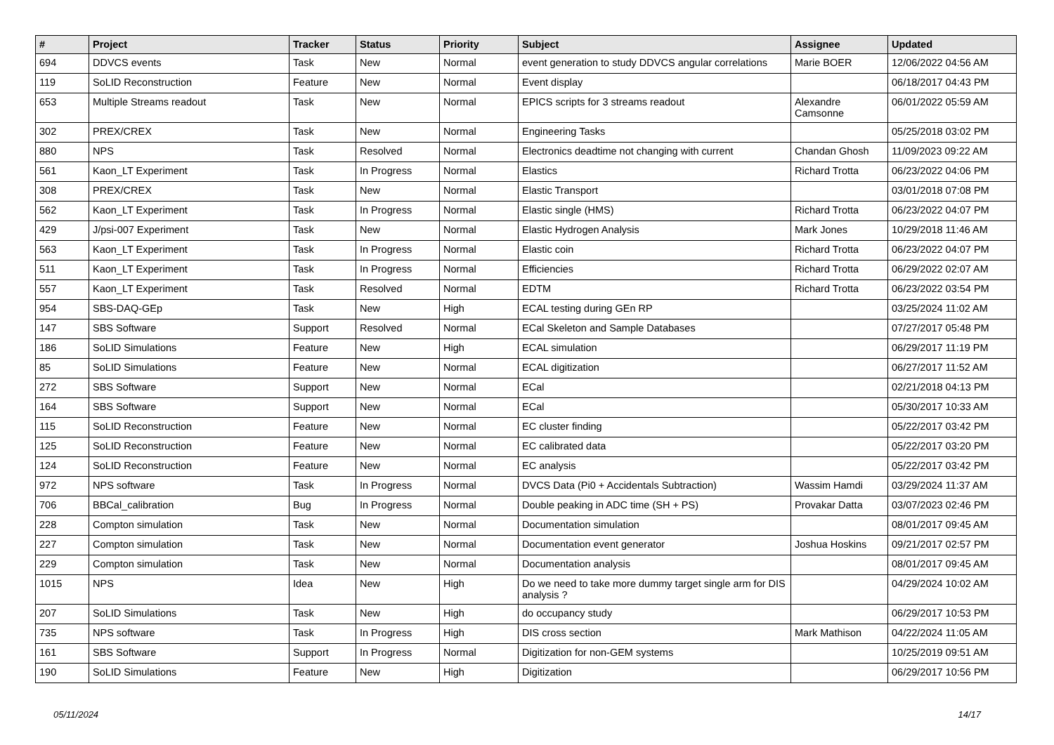| # | Project | Tracker | Status | Priority | Subject | Assignee | Updated |
| --- | --- | --- | --- | --- | --- | --- | --- |
| 694 | DDVCS events | Task | New | Normal | event generation to study DDVCS angular correlations | Marie BOER | 12/06/2022 04:56 AM |
| 119 | SoLID Reconstruction | Feature | New | Normal | Event display | | 06/18/2017 04:43 PM |
| 653 | Multiple Streams readout | Task | New | Normal | EPICS scripts for 3 streams readout | Alexandre Camsonne | 06/01/2022 05:59 AM |
| 302 | PREX/CREX | Task | New | Normal | Engineering Tasks | | 05/25/2018 03:02 PM |
| 880 | NPS | Task | Resolved | Normal | Electronics deadtime not changing with current | Chandan Ghosh | 11/09/2023 09:22 AM |
| 561 | Kaon_LT Experiment | Task | In Progress | Normal | Elastics | Richard Trotta | 06/23/2022 04:06 PM |
| 308 | PREX/CREX | Task | New | Normal | Elastic Transport | | 03/01/2018 07:08 PM |
| 562 | Kaon_LT Experiment | Task | In Progress | Normal | Elastic single (HMS) | Richard Trotta | 06/23/2022 04:07 PM |
| 429 | J/psi-007 Experiment | Task | New | Normal | Elastic Hydrogen Analysis | Mark Jones | 10/29/2018 11:46 AM |
| 563 | Kaon_LT Experiment | Task | In Progress | Normal | Elastic coin | Richard Trotta | 06/23/2022 04:07 PM |
| 511 | Kaon_LT Experiment | Task | In Progress | Normal | Efficiencies | Richard Trotta | 06/29/2022 02:07 AM |
| 557 | Kaon_LT Experiment | Task | Resolved | Normal | EDTM | Richard Trotta | 06/23/2022 03:54 PM |
| 954 | SBS-DAQ-GEp | Task | New | High | ECAL testing during GEn RP | | 03/25/2024 11:02 AM |
| 147 | SBS Software | Support | Resolved | Normal | ECal Skeleton and Sample Databases | | 07/27/2017 05:48 PM |
| 186 | SoLID Simulations | Feature | New | High | ECAL simulation | | 06/29/2017 11:19 PM |
| 85 | SoLID Simulations | Feature | New | Normal | ECAL digitization | | 06/27/2017 11:52 AM |
| 272 | SBS Software | Support | New | Normal | ECal | | 02/21/2018 04:13 PM |
| 164 | SBS Software | Support | New | Normal | ECal | | 05/30/2017 10:33 AM |
| 115 | SoLID Reconstruction | Feature | New | Normal | EC cluster finding | | 05/22/2017 03:42 PM |
| 125 | SoLID Reconstruction | Feature | New | Normal | EC calibrated data | | 05/22/2017 03:20 PM |
| 124 | SoLID Reconstruction | Feature | New | Normal | EC analysis | | 05/22/2017 03:42 PM |
| 972 | NPS software | Task | In Progress | Normal | DVCS Data (Pi0 + Accidentals Subtraction) | Wassim Hamdi | 03/29/2024 11:37 AM |
| 706 | BBCal_calibration | Bug | In Progress | Normal | Double peaking in ADC time (SH + PS) | Provakar Datta | 03/07/2023 02:46 PM |
| 228 | Compton simulation | Task | New | Normal | Documentation simulation | | 08/01/2017 09:45 AM |
| 227 | Compton simulation | Task | New | Normal | Documentation event generator | Joshua Hoskins | 09/21/2017 02:57 PM |
| 229 | Compton simulation | Task | New | Normal | Documentation analysis | | 08/01/2017 09:45 AM |
| 1015 | NPS | Idea | New | High | Do we need to take more dummy target single arm for DIS analysis ? | | 04/29/2024 10:02 AM |
| 207 | SoLID Simulations | Task | New | High | do occupancy study | | 06/29/2017 10:53 PM |
| 735 | NPS software | Task | In Progress | High | DIS cross section | Mark Mathison | 04/22/2024 11:05 AM |
| 161 | SBS Software | Support | In Progress | Normal | Digitization for non-GEM systems | | 10/25/2019 09:51 AM |
| 190 | SoLID Simulations | Feature | New | High | Digitization | | 06/29/2017 10:56 PM |
05/11/2024 14/17